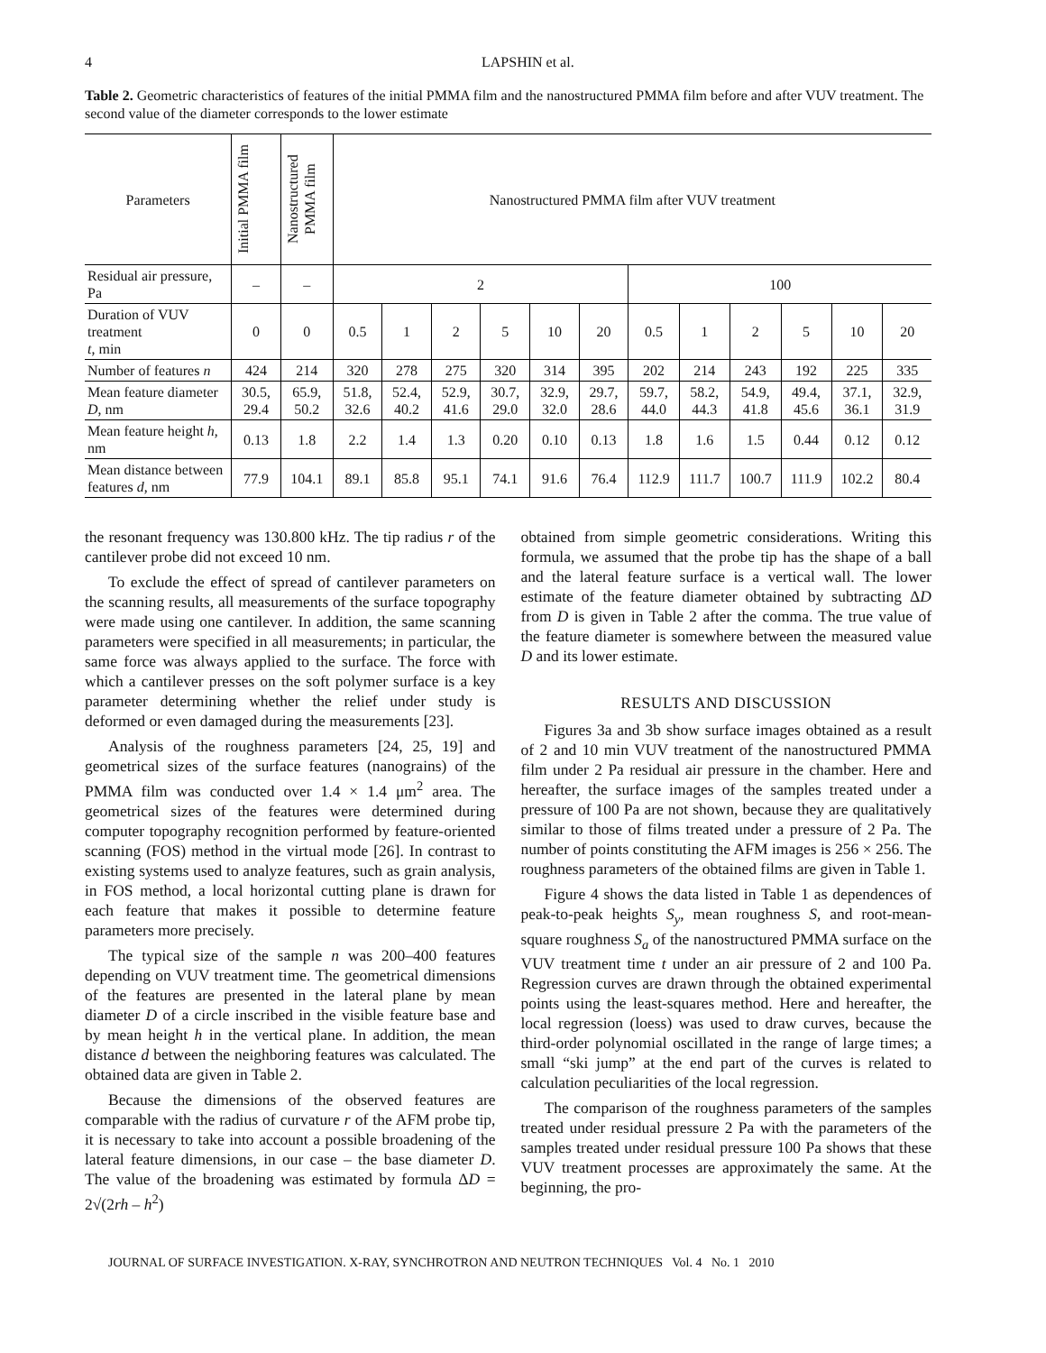4 LAPSHIN et al.
Table 2. Geometric characteristics of features of the initial PMMA film and the nanostructured PMMA film before and after VUV treatment. The second value of the diameter corresponds to the lower estimate
| Parameters | Initial PMMA film | Nanostructured PMMA film | Nanostructured PMMA film after VUV treatment | | | | | | | | | | | |
| --- | --- | --- | --- | --- | --- | --- | --- | --- | --- | --- | --- | --- | --- | --- |
| Residual air pressure, Pa | – | – | 2 | | | | | | 100 | | | | | |
| Duration of VUV treatment t , min | 0 | 0 | 0.5 | 1 | 2 | 5 | 10 | 20 | 0.5 | 1 | 2 | 5 | 10 | 20 |
| Number of features n | 424 | 214 | 320 | 278 | 275 | 320 | 314 | 395 | 202 | 214 | 243 | 192 | 225 | 335 |
| Mean feature diameter D , nm | 30.5, 29.4 | 65.9, 50.2 | 51.8, 32.6 | 52.4, 40.2 | 52.9, 41.6 | 30.7, 29.0 | 32.9, 32.0 | 29.7, 28.6 | 59.7, 44.0 | 58.2, 44.3 | 54.9, 41.8 | 49.4, 45.6 | 37.1, 36.1 | 32.9, 31.9 |
| Mean feature height h , nm | 0.13 | 1.8 | 2.2 | 1.4 | 1.3 | 0.20 | 0.10 | 0.13 | 1.8 | 1.6 | 1.5 | 0.44 | 0.12 | 0.12 |
| Mean distance between features d , nm | 77.9 | 104.1 | 89.1 | 85.8 | 95.1 | 74.1 | 91.6 | 76.4 | 112.9 | 111.7 | 100.7 | 111.9 | 102.2 | 80.4 |
the resonant frequency was 130.800 kHz. The tip radius r of the cantilever probe did not exceed 10 nm.
To exclude the effect of spread of cantilever parameters on the scanning results, all measurements of the surface topography were made using one cantilever. In addition, the same scanning parameters were specified in all measurements; in particular, the same force was always applied to the surface. The force with which a cantilever presses on the soft polymer surface is a key parameter determining whether the relief under study is deformed or even damaged during the measurements [23].
Analysis of the roughness parameters [24, 25, 19] and geometrical sizes of the surface features (nanograins) of the PMMA film was conducted over 1.4 × 1.4 μm<sup>2</sup> area. The geometrical sizes of the features were determined during computer topography recognition performed by feature-oriented scanning (FOS) method in the virtual mode [26]. In contrast to existing systems used to analyze features, such as grain analysis, in FOS method, a local horizontal cutting plane is drawn for each feature that makes it possible to determine feature parameters more precisely.
The typical size of the sample n was 200–400 features depending on VUV treatment time. The geometrical dimensions of the features are presented in the lateral plane by mean diameter D of a circle inscribed in the visible feature base and by mean height h in the vertical plane. In addition, the mean distance d between the neighboring features was calculated. The obtained data are given in Table 2.
Because the dimensions of the observed features are comparable with the radius of curvature r of the AFM probe tip, it is necessary to take into account a possible broadening of the lateral feature dimensions, in our case – the base diameter D. The value of the broadening was estimated by formula ΔD = 2√(2rh – h<sup>2</sup>)
obtained from simple geometric considerations. Writing this formula, we assumed that the probe tip has the shape of a ball and the lateral feature surface is a vertical wall. The lower estimate of the feature diameter obtained by subtracting ΔD from D is given in Table 2 after the comma. The true value of the feature diameter is somewhere between the measured value D and its lower estimate.
RESULTS AND DISCUSSION
Figures 3a and 3b show surface images obtained as a result of 2 and 10 min VUV treatment of the nanostructured PMMA film under 2 Pa residual air pressure in the chamber. Here and hereafter, the surface images of the samples treated under a pressure of 100 Pa are not shown, because they are qualitatively similar to those of films treated under a pressure of 2 Pa. The number of points constituting the AFM images is 256 × 256. The roughness parameters of the obtained films are given in Table 1.
Figure 4 shows the data listed in Table 1 as dependences of peak-to-peak heights S<sub>y</sub>, mean roughness S, and root-mean-square roughness S<sub>a</sub> of the nanostructured PMMA surface on the VUV treatment time t under an air pressure of 2 and 100 Pa. Regression curves are drawn through the obtained experimental points using the least-squares method. Here and hereafter, the local regression (loess) was used to draw curves, because the third-order polynomial oscillated in the range of large times; a small “ski jump” at the end part of the curves is related to calculation peculiarities of the local regression.
The comparison of the roughness parameters of the samples treated under residual pressure 2 Pa with the parameters of the samples treated under residual pressure 100 Pa shows that these VUV treatment processes are approximately the same. At the beginning, the pro-
JOURNAL OF SURFACE INVESTIGATION. X-RAY, SYNCHROTRON AND NEUTRON TECHNIQUES Vol. 4 No. 1 2010